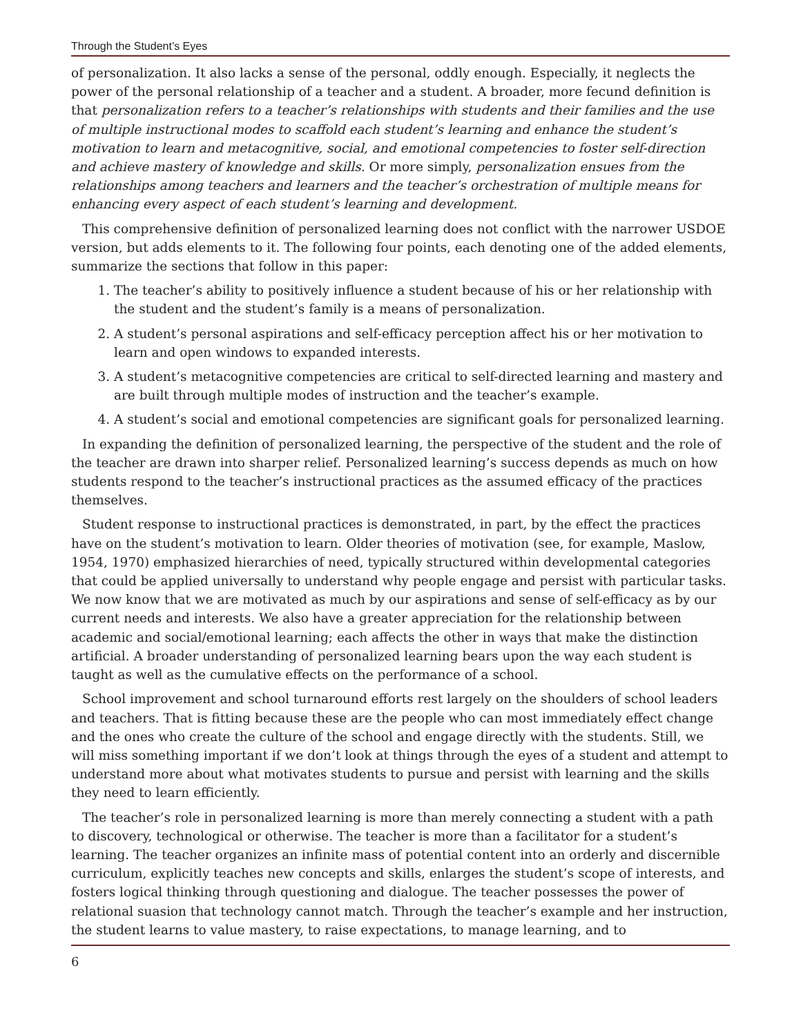Through the Student’s Eyes
of personalization. It also lacks a sense of the personal, oddly enough. Especially, it neglects the power of the personal relationship of a teacher and a student. A broader, more fecund definition is that personalization refers to a teacher’s relationships with students and their families and the use of multiple instructional modes to scaffold each student’s learning and enhance the student’s motivation to learn and metacognitive, social, and emotional competencies to foster self-direction and achieve mastery of knowledge and skills. Or more simply, personalization ensues from the relationships among teachers and learners and the teacher’s orchestration of multiple means for enhancing every aspect of each student’s learning and development.
This comprehensive definition of personalized learning does not conflict with the narrower USDOE version, but adds elements to it. The following four points, each denoting one of the added elements, summarize the sections that follow in this paper:
1. The teacher’s ability to positively influence a student because of his or her relationship with the student and the student’s family is a means of personalization.
2. A student’s personal aspirations and self-efficacy perception affect his or her motivation to learn and open windows to expanded interests.
3. A student’s metacognitive competencies are critical to self-directed learning and mastery and are built through multiple modes of instruction and the teacher’s example.
4. A student’s social and emotional competencies are significant goals for personalized learning.
In expanding the definition of personalized learning, the perspective of the student and the role of the teacher are drawn into sharper relief. Personalized learning’s success depends as much on how students respond to the teacher’s instructional practices as the assumed efficacy of the practices themselves.
Student response to instructional practices is demonstrated, in part, by the effect the practices have on the student’s motivation to learn. Older theories of motivation (see, for example, Maslow, 1954, 1970) emphasized hierarchies of need, typically structured within developmental categories that could be applied universally to understand why people engage and persist with particular tasks. We now know that we are motivated as much by our aspirations and sense of self-efficacy as by our current needs and interests. We also have a greater appreciation for the relationship between academic and social/emotional learning; each affects the other in ways that make the distinction artificial. A broader understanding of personalized learning bears upon the way each student is taught as well as the cumulative effects on the performance of a school.
School improvement and school turnaround efforts rest largely on the shoulders of school leaders and teachers. That is fitting because these are the people who can most immediately effect change and the ones who create the culture of the school and engage directly with the students. Still, we will miss something important if we don’t look at things through the eyes of a student and attempt to understand more about what motivates students to pursue and persist with learning and the skills they need to learn efficiently.
The teacher’s role in personalized learning is more than merely connecting a student with a path to discovery, technological or otherwise. The teacher is more than a facilitator for a student’s learning. The teacher organizes an infinite mass of potential content into an orderly and discernible curriculum, explicitly teaches new concepts and skills, enlarges the student’s scope of interests, and fosters logical thinking through questioning and dialogue. The teacher possesses the power of relational suasion that technology cannot match. Through the teacher’s example and her instruction, the student learns to value mastery, to raise expectations, to manage learning, and to
6